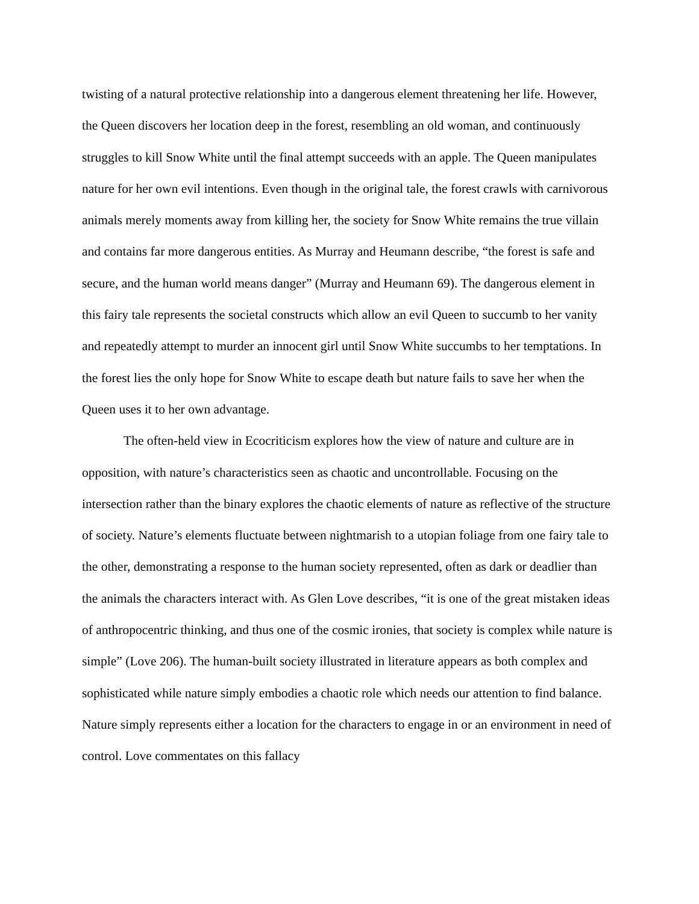twisting of a natural protective relationship into a dangerous element threatening her life. However, the Queen discovers her location deep in the forest, resembling an old woman, and continuously struggles to kill Snow White until the final attempt succeeds with an apple. The Queen manipulates nature for her own evil intentions. Even though in the original tale, the forest crawls with carnivorous animals merely moments away from killing her, the society for Snow White remains the true villain and contains far more dangerous entities. As Murray and Heumann describe, “the forest is safe and secure, and the human world means danger” (Murray and Heumann 69). The dangerous element in this fairy tale represents the societal constructs which allow an evil Queen to succumb to her vanity and repeatedly attempt to murder an innocent girl until Snow White succumbs to her temptations. In the forest lies the only hope for Snow White to escape death but nature fails to save her when the Queen uses it to her own advantage.
The often-held view in Ecocriticism explores how the view of nature and culture are in opposition, with nature’s characteristics seen as chaotic and uncontrollable. Focusing on the intersection rather than the binary explores the chaotic elements of nature as reflective of the structure of society. Nature’s elements fluctuate between nightmarish to a utopian foliage from one fairy tale to the other, demonstrating a response to the human society represented, often as dark or deadlier than the animals the characters interact with. As Glen Love describes, “it is one of the great mistaken ideas of anthropocentric thinking, and thus one of the cosmic ironies, that society is complex while nature is simple” (Love 206). The human-built society illustrated in literature appears as both complex and sophisticated while nature simply embodies a chaotic role which needs our attention to find balance. Nature simply represents either a location for the characters to engage in or an environment in need of control. Love commentates on this fallacy